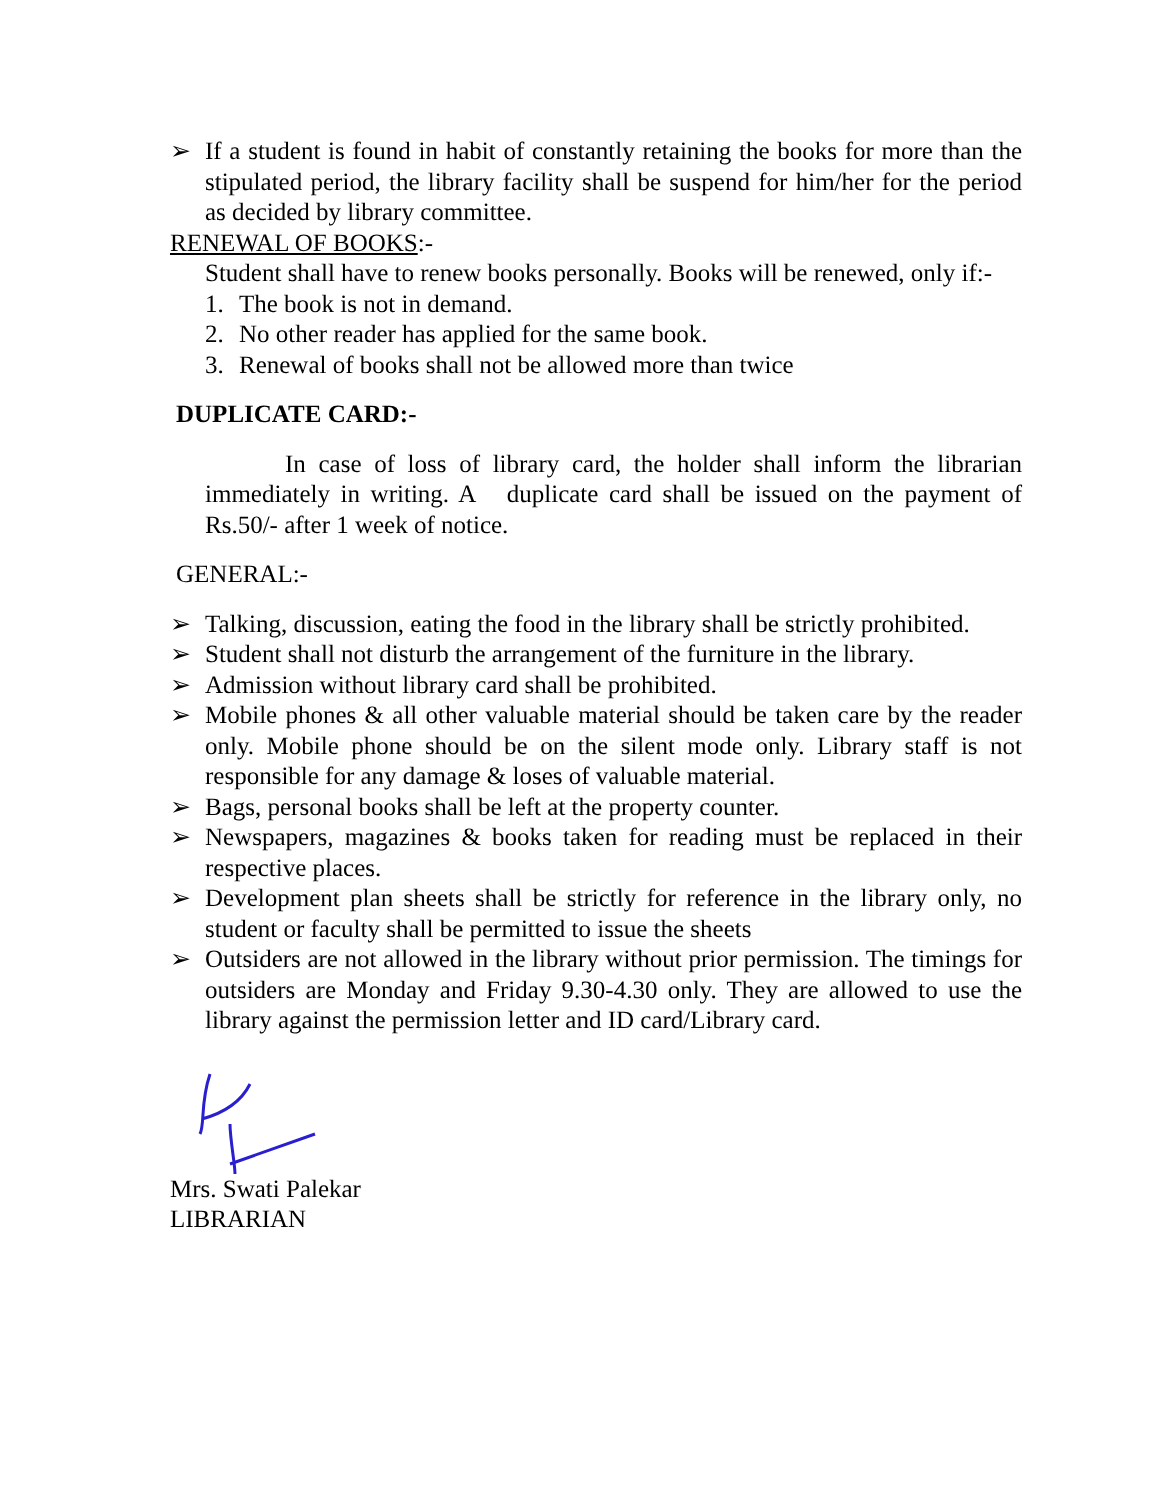➢ If a student is found in habit of constantly retaining the books for more than the stipulated period, the library facility shall be suspend for him/her for the period as decided by library committee.
RENEWAL OF BOOKS:-
Student shall have to renew books personally. Books will be renewed, only if:-
1. The book is not in demand.
2. No other reader has applied for the same book.
3. Renewal of books shall not be allowed more than twice
DUPLICATE CARD:-
In case of loss of library card, the holder shall inform the librarian immediately in writing. A duplicate card shall be issued on the payment of Rs.50/- after 1 week of notice.
GENERAL:-
➢ Talking, discussion, eating the food in the library shall be strictly prohibited.
➢ Student shall not disturb the arrangement of the furniture in the library.
➢ Admission without library card shall be prohibited.
➢ Mobile phones & all other valuable material should be taken care by the reader only. Mobile phone should be on the silent mode only. Library staff is not responsible for any damage & loses of valuable material.
➢ Bags, personal books shall be left at the property counter.
➢ Newspapers, magazines & books taken for reading must be replaced in their respective places.
➢ Development plan sheets shall be strictly for reference in the library only, no student or faculty shall be permitted to issue the sheets
➢ Outsiders are not allowed in the library without prior permission. The timings for outsiders are Monday and Friday 9.30-4.30 only. They are allowed to use the library against the permission letter and ID card/Library card.
Mrs. Swati Palekar
LIBRARIAN